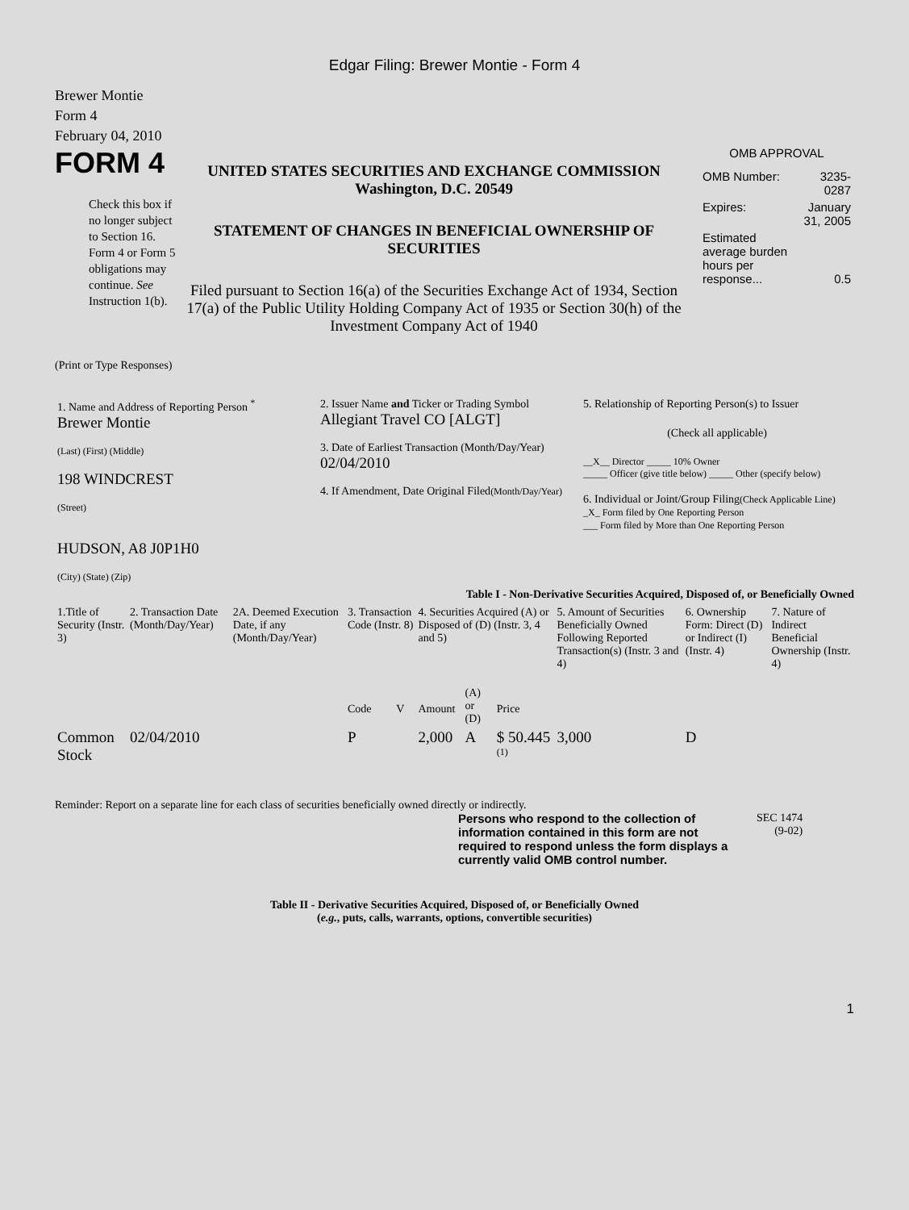Edgar Filing: Brewer Montie - Form 4
Brewer Montie
Form 4
February 04, 2010
FORM 4
Check this box if no longer subject to Section 16. Form 4 or Form 5 obligations may continue. See Instruction 1(b).
UNITED STATES SECURITIES AND EXCHANGE COMMISSION
Washington, D.C. 20549
STATEMENT OF CHANGES IN BENEFICIAL OWNERSHIP OF SECURITIES
Filed pursuant to Section 16(a) of the Securities Exchange Act of 1934, Section 17(a) of the Public Utility Holding Company Act of 1935 or Section 30(h) of the Investment Company Act of 1940
OMB APPROVAL
| OMB Number: | 3235-0287 |
| Expires: | January 31, 2005 |
| Estimated average burden hours per response... | 0.5 |
(Print or Type Responses)
| 1. Name and Address of Reporting Person <sup>*</sup> Brewer Montie (Last) (First) (Middle) 198 WINDCREST (Street) HUDSON, A8 J0P1H0 (City) (State) (Zip) | 2. Issuer Name and Ticker or Trading Symbol Allegiant Travel CO [ALGT] 3. Date of Earliest Transaction (Month/Day/Year) 02/04/2010 4. If Amendment, Date Original Filed (Month/Day/Year) | 5. Relationship of Reporting Person(s) to Issuer (Check all applicable) __X__ Director _____ 10% Owner _____ Officer (give title below) _____ Other (specify below) 6. Individual or Joint/Group Filing (Check Applicable Line) _X_ Form filed by One Reporting Person ___ Form filed by More than One Reporting Person |
Table I - Non-Derivative Securities Acquired, Disposed of, or Beneficially Owned
| 1.Title of Security (Instr. 3) | 2. Transaction Date (Month/Day/Year) | 2A. Deemed Execution Date, if any (Month/Day/Year) | 3. Transaction Code (Instr. 8) | | 4. Securities Acquired (A) or Disposed of (D) (Instr. 3, 4 and 5) | | | 5. Amount of Securities Beneficially Owned Following Reported Transaction(s) (Instr. 3 and 4) | 6. Ownership Form: Direct (D) or Indirect (I) (Instr. 4) | 7. Nature of Indirect Beneficial Ownership (Instr. 4) |
| --- | --- | --- | --- | --- | --- | --- | --- | --- | --- | --- |
| | | | Code | V | Amount | (A) or (D) | Price | | | |
| Common Stock | 02/04/2010 | | P | | 2,000 | A | $ 50.445 <sup>(1)</sup> | 3,000 | D | |
Reminder: Report on a separate line for each class of securities beneficially owned directly or indirectly.
Persons who respond to the collection of information contained in this form are not required to respond unless the form displays a currently valid OMB control number.
SEC 1474
(9-02)
Table II - Derivative Securities Acquired, Disposed of, or Beneficially Owned
(e.g., puts, calls, warrants, options, convertible securities)
1